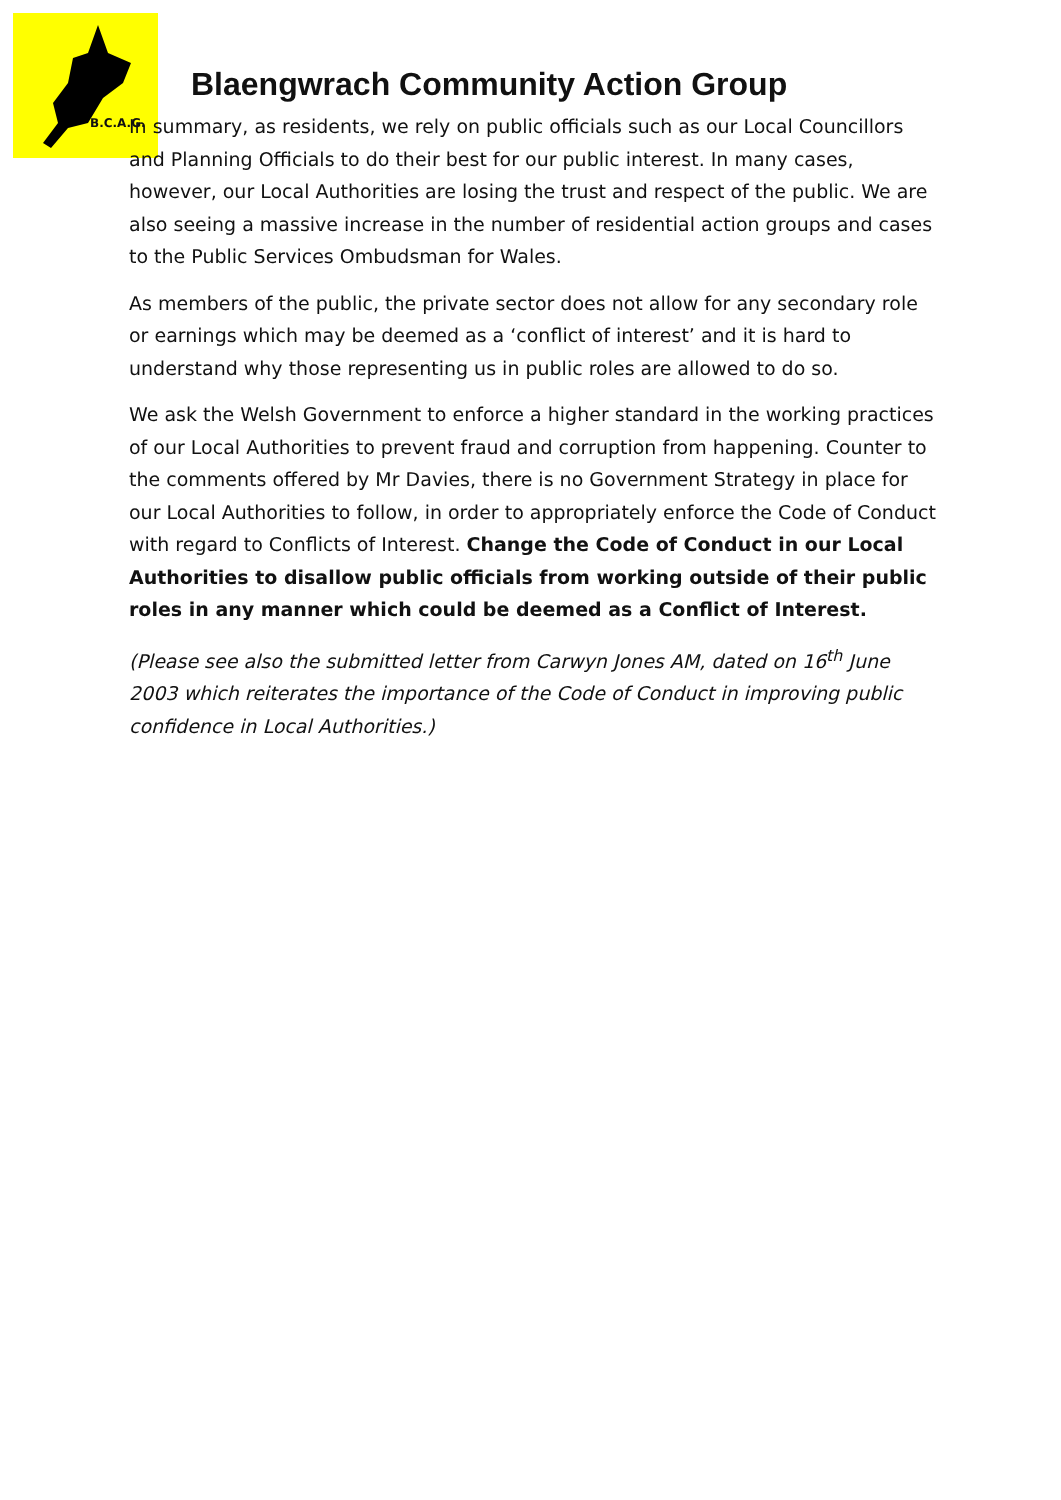B.C.A.G.
Blaengwrach Community Action Group
In summary, as residents, we rely on public officials such as our Local Councillors and Planning Officials to do their best for our public interest. In many cases, however, our Local Authorities are losing the trust and respect of the public. We are also seeing a massive increase in the number of residential action groups and cases to the Public Services Ombudsman for Wales.
As members of the public, the private sector does not allow for any secondary role or earnings which may be deemed as a ‘conflict of interest’ and it is hard to understand why those representing us in public roles are allowed to do so.
We ask the Welsh Government to enforce a higher standard in the working practices of our Local Authorities to prevent fraud and corruption from happening. Counter to the comments offered by Mr Davies, there is no Government Strategy in place for our Local Authorities to follow, in order to appropriately enforce the Code of Conduct with regard to Conflicts of Interest. Change the Code of Conduct in our Local Authorities to disallow public officials from working outside of their public roles in any manner which could be deemed as a Conflict of Interest.
(Please see also the submitted letter from Carwyn Jones AM, dated on 16<sup>th</sup> June 2003 which reiterates the importance of the Code of Conduct in improving public confidence in Local Authorities.)